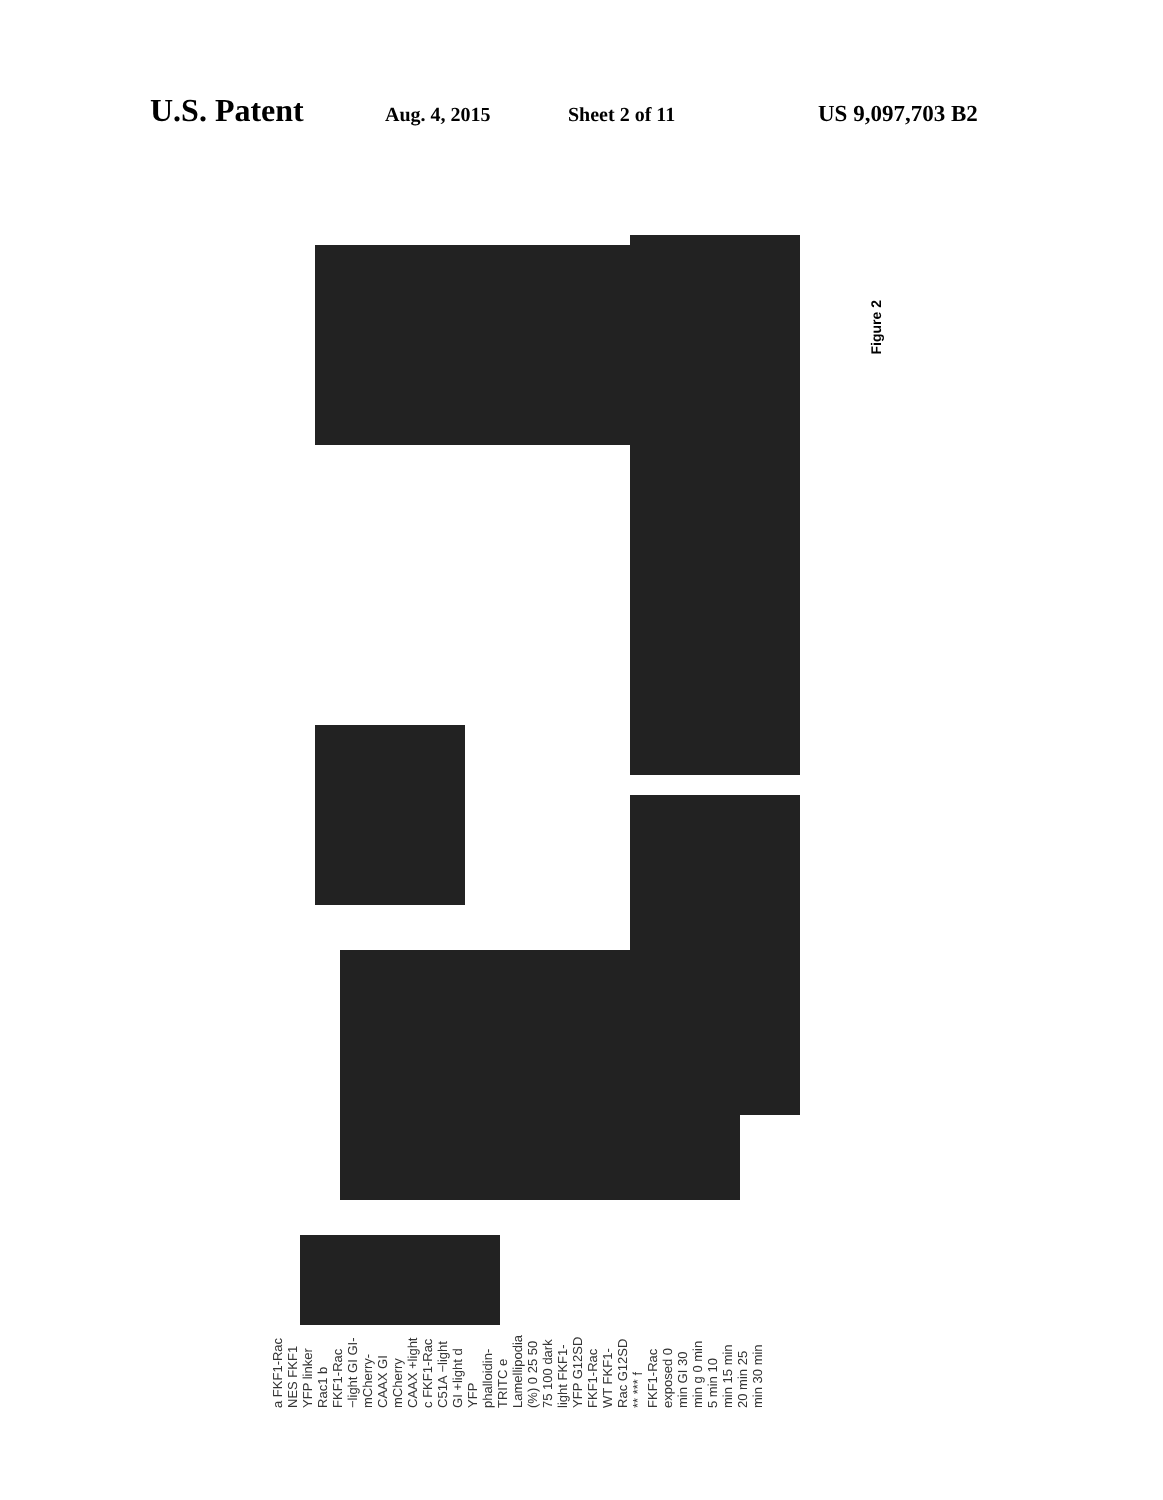U.S. Patent Aug. 4, 2015 Sheet 2 of 11 US 9,097,703 B2
a FKF1-Rac NES FKF1 YFP linker Rac1 b FKF1-Rac −light GI GI-mCherry-CAAX GI mCherry CAAX +light c FKF1-Rac C51A −light GI +light d YFP phalloidin-TRITC e Lamellipodia (%) 0 25 50 75 100 dark light FKF1-YFP G12SD FKF1-Rac WT FKF1-Rac G12SD ** *** f FKF1-Rac exposed 0 min GI 30 min g 0 min 5 min 10 min 15 min 20 min 25 min 30 min
Figure 2